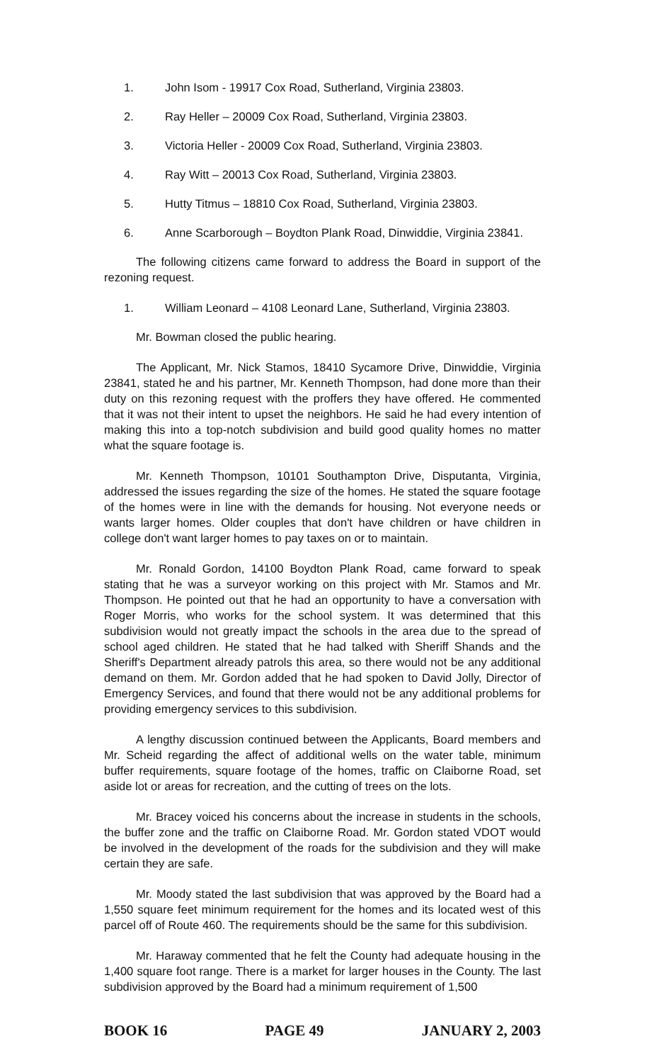1. John Isom - 19917 Cox Road, Sutherland, Virginia 23803.
2. Ray Heller – 20009 Cox Road, Sutherland, Virginia 23803.
3. Victoria Heller - 20009 Cox Road, Sutherland, Virginia 23803.
4. Ray Witt – 20013 Cox Road, Sutherland, Virginia 23803.
5. Hutty Titmus – 18810 Cox Road, Sutherland, Virginia 23803.
6. Anne Scarborough – Boydton Plank Road, Dinwiddie, Virginia 23841.
The following citizens came forward to address the Board in support of the rezoning request.
1. William Leonard – 4108 Leonard Lane, Sutherland, Virginia 23803.
Mr. Bowman closed the public hearing.
The Applicant, Mr. Nick Stamos, 18410 Sycamore Drive, Dinwiddie, Virginia 23841, stated he and his partner, Mr. Kenneth Thompson, had done more than their duty on this rezoning request with the proffers they have offered. He commented that it was not their intent to upset the neighbors. He said he had every intention of making this into a top-notch subdivision and build good quality homes no matter what the square footage is.
Mr. Kenneth Thompson, 10101 Southampton Drive, Disputanta, Virginia, addressed the issues regarding the size of the homes. He stated the square footage of the homes were in line with the demands for housing. Not everyone needs or wants larger homes. Older couples that don't have children or have children in college don't want larger homes to pay taxes on or to maintain.
Mr. Ronald Gordon, 14100 Boydton Plank Road, came forward to speak stating that he was a surveyor working on this project with Mr. Stamos and Mr. Thompson. He pointed out that he had an opportunity to have a conversation with Roger Morris, who works for the school system. It was determined that this subdivision would not greatly impact the schools in the area due to the spread of school aged children. He stated that he had talked with Sheriff Shands and the Sheriff's Department already patrols this area, so there would not be any additional demand on them. Mr. Gordon added that he had spoken to David Jolly, Director of Emergency Services, and found that there would not be any additional problems for providing emergency services to this subdivision.
A lengthy discussion continued between the Applicants, Board members and Mr. Scheid regarding the affect of additional wells on the water table, minimum buffer requirements, square footage of the homes, traffic on Claiborne Road, set aside lot or areas for recreation, and the cutting of trees on the lots.
Mr. Bracey voiced his concerns about the increase in students in the schools, the buffer zone and the traffic on Claiborne Road. Mr. Gordon stated VDOT would be involved in the development of the roads for the subdivision and they will make certain they are safe.
Mr. Moody stated the last subdivision that was approved by the Board had a 1,550 square feet minimum requirement for the homes and its located west of this parcel off of Route 460. The requirements should be the same for this subdivision.
Mr. Haraway commented that he felt the County had adequate housing in the 1,400 square foot range. There is a market for larger houses in the County. The last subdivision approved by the Board had a minimum requirement of 1,500
BOOK 16 PAGE 49 JANUARY 2, 2003